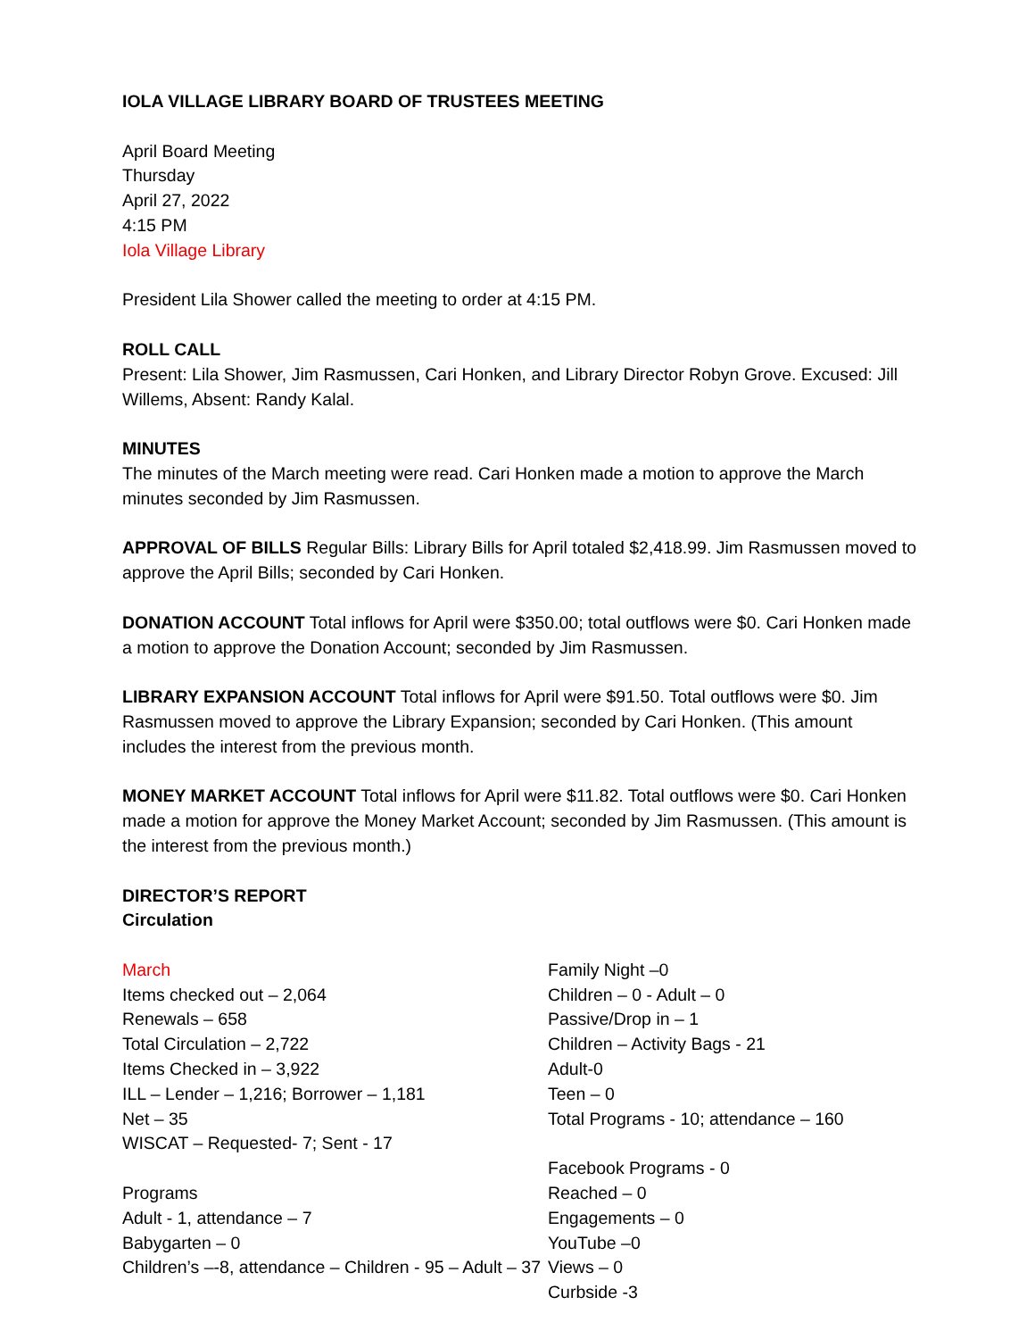IOLA VILLAGE LIBRARY BOARD OF TRUSTEES MEETING
April Board Meeting
Thursday
April 27, 2022
4:15 PM
Iola Village Library
President Lila Shower called the meeting to order at 4:15 PM.
ROLL CALL
Present: Lila Shower, Jim Rasmussen, Cari Honken, and Library Director Robyn Grove. Excused: Jill Willems, Absent: Randy Kalal.
MINUTES
The minutes of the March meeting were read. Cari Honken made a motion to approve the March minutes seconded by Jim Rasmussen.
APPROVAL OF BILLS Regular Bills: Library Bills for April totaled $2,418.99. Jim Rasmussen moved to approve the April Bills; seconded by Cari Honken.
DONATION ACCOUNT Total inflows for April were $350.00; total outflows were $0. Cari Honken made a motion to approve the Donation Account; seconded by Jim Rasmussen.
LIBRARY EXPANSION ACCOUNT Total inflows for April were $91.50. Total outflows were $0. Jim Rasmussen moved to approve the Library Expansion; seconded by Cari Honken. (This amount includes the interest from the previous month.
MONEY MARKET ACCOUNT Total inflows for April were $11.82. Total outflows were $0. Cari Honken made a motion for approve the Money Market Account; seconded by Jim Rasmussen. (This amount is the interest from the previous month.)
DIRECTOR’S REPORT
Circulation
March
Items checked out – 2,064
Renewals – 658
Total Circulation – 2,722
Items Checked in – 3,922
ILL – Lender – 1,216; Borrower – 1,181
Net – 35
WISCAT – Requested- 7; Sent - 17
Programs
Adult - 1, attendance – 7
Babygarten – 0
Children’s –-8, attendance – Children - 95 – Adult – 37
Family Night –0
Children – 0 - Adult – 0
Passive/Drop in – 1
Children – Activity Bags - 21
Adult-0
Teen – 0
Total Programs - 10; attendance – 160
Facebook Programs - 0
Reached – 0
Engagements – 0
YouTube –0
Views – 0
Curbside -3